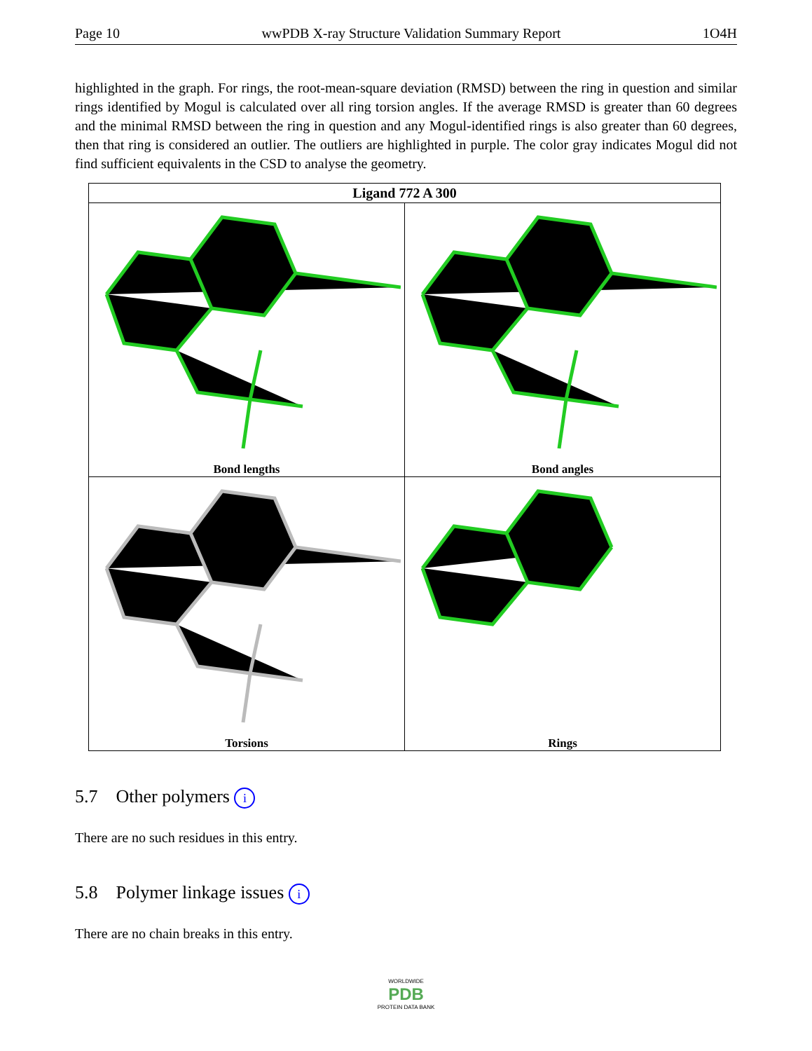Page 10 wwPDB X-ray Structure Validation Summary Report 1O4H
highlighted in the graph. For rings, the root-mean-square deviation (RMSD) between the ring in question and similar rings identified by Mogul is calculated over all ring torsion angles. If the average RMSD is greater than 60 degrees and the minimal RMSD between the ring in question and any Mogul-identified rings is also greater than 60 degrees, then that ring is considered an outlier. The outliers are highlighted in purple. The color gray indicates Mogul did not find sufficient equivalents in the CSD to analyse the geometry.
| Ligand 772 A 300 | |
| --- | --- |
| Bond lengths | Bond angles |
| Torsions | Rings |
5.7 Other polymers i
There are no such residues in this entry.
5.8 Polymer linkage issues i
There are no chain breaks in this entry.
WORLDWIDE
PDB
PROTEIN DATA BANK